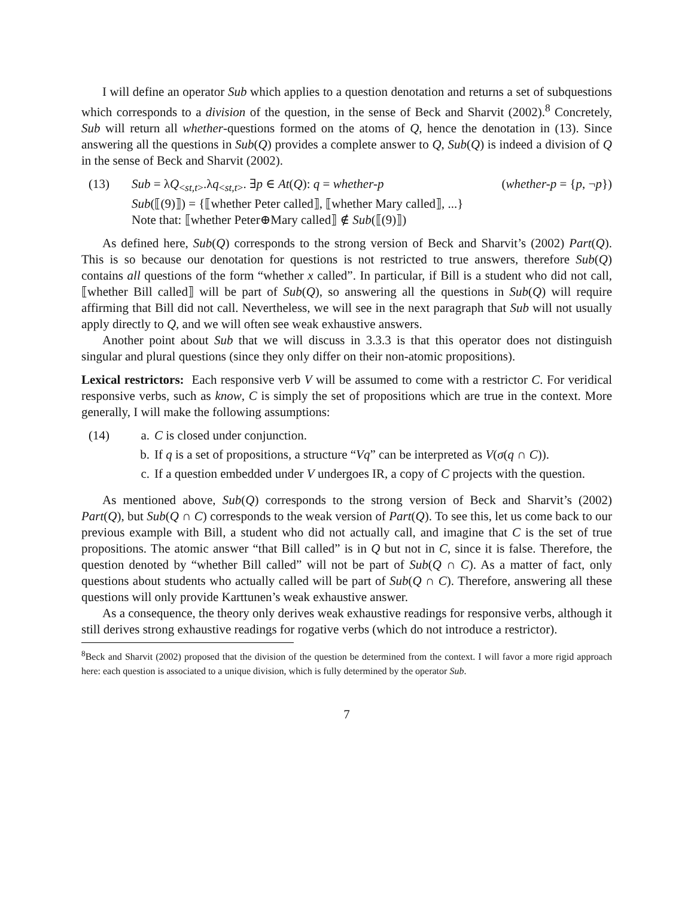I will define an operator Sub which applies to a question denotation and returns a set of subquestions which corresponds to a division of the question, in the sense of Beck and Sharvit (2002).<sup>8</sup> Concretely, Sub will return all whether-questions formed on the atoms of Q, hence the denotation in (13). Since answering all the questions in Sub(Q) provides a complete answer to Q, Sub(Q) is indeed a division of Q in the sense of Beck and Sharvit (2002).
(13) Sub = λQ<sub><st,t></sub>.λq<sub><st,t></sub>. ∃p ∈ At(Q): q = whether-p (whether-p = {p, ¬p})
Sub(⟦(9)⟧) = {⟦whether Peter called⟧, ⟦whether Mary called⟧, ...}
Note that: ⟦whether Peter⊕Mary called⟧ ∉ Sub(⟦(9)⟧)
As defined here, Sub(Q) corresponds to the strong version of Beck and Sharvit’s (2002) Part(Q). This is so because our denotation for questions is not restricted to true answers, therefore Sub(Q) contains all questions of the form “whether x called”. In particular, if Bill is a student who did not call, ⟦whether Bill called⟧ will be part of Sub(Q), so answering all the questions in Sub(Q) will require affirming that Bill did not call. Nevertheless, we will see in the next paragraph that Sub will not usually apply directly to Q, and we will often see weak exhaustive answers.
Another point about Sub that we will discuss in 3.3.3 is that this operator does not distinguish singular and plural questions (since they only differ on their non-atomic propositions).
Lexical restrictors: Each responsive verb V will be assumed to come with a restrictor C. For veridical responsive verbs, such as know, C is simply the set of propositions which are true in the context. More generally, I will make the following assumptions:
(14) a. C is closed under conjunction.
b. If q is a set of propositions, a structure “Vq” can be interpreted as V(σ(q ∩ C)).
c. If a question embedded under V undergoes IR, a copy of C projects with the question.
As mentioned above, Sub(Q) corresponds to the strong version of Beck and Sharvit’s (2002) Part(Q), but Sub(Q ∩ C) corresponds to the weak version of Part(Q). To see this, let us come back to our previous example with Bill, a student who did not actually call, and imagine that C is the set of true propositions. The atomic answer “that Bill called” is in Q but not in C, since it is false. Therefore, the question denoted by “whether Bill called” will not be part of Sub(Q ∩ C). As a matter of fact, only questions about students who actually called will be part of Sub(Q ∩ C). Therefore, answering all these questions will only provide Karttunen’s weak exhaustive answer.
As a consequence, the theory only derives weak exhaustive readings for responsive verbs, although it still derives strong exhaustive readings for rogative verbs (which do not introduce a restrictor).
<sup>8</sup> Beck and Sharvit (2002) proposed that the division of the question be determined from the context. I will favor a more rigid approach here: each question is associated to a unique division, which is fully determined by the operator Sub.
7